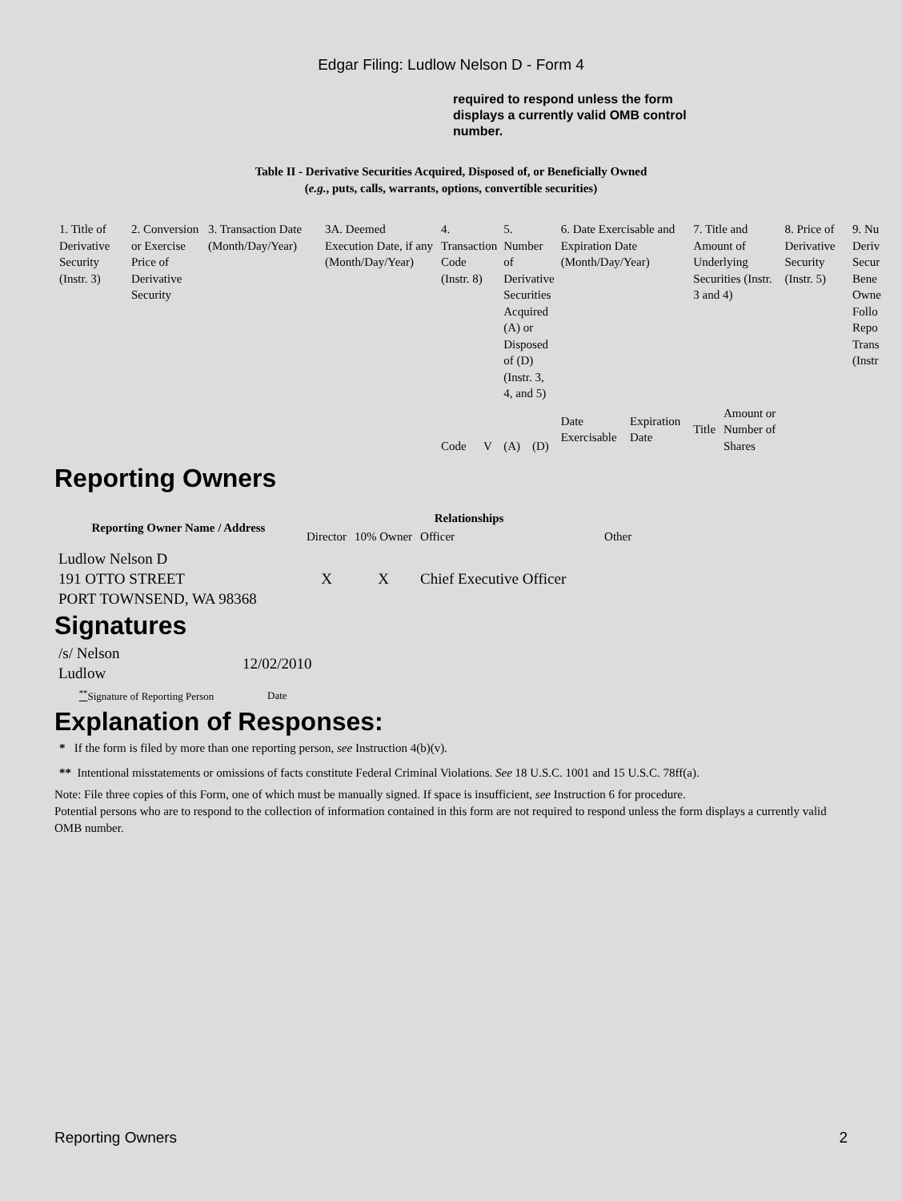Edgar Filing: Ludlow Nelson D - Form 4
required to respond unless the form displays a currently valid OMB control number.
Table II - Derivative Securities Acquired, Disposed of, or Beneficially Owned
(e.g., puts, calls, warrants, options, convertible securities)
| 1. Title of Derivative Security (Instr. 3) | 2. Conversion or Exercise Price of Derivative Security | 3. Transaction Date (Month/Day/Year) | 3A. Deemed Execution Date, if any (Month/Day/Year) | 4. Transaction Code (Instr. 8) | | 5. Number of Derivative Securities Acquired (A) or Disposed of (D) (Instr. 3, 4, and 5) | | 6. Date Exercisable and Expiration Date (Month/Day/Year) | | 7. Title and Amount of Underlying Securities (Instr. 3 and 4) | | 8. Price of Derivative Security (Instr. 5) | 9. Nu Deriv Secur Bene Owne Follo Repo Trans (Instr |
| --- | --- | --- | --- | --- | --- | --- | --- | --- | --- | --- | --- | --- | --- |
| | | | | Code | V | (A) | (D) | Date Exercisable | Expiration Date | Title | Amount or Number of Shares | | |
Reporting Owners
| Reporting Owner Name / Address | Relationships | | | |
| --- | --- | --- | --- | --- |
| | Director | 10% Owner | Officer | Other |
| Ludlow Nelson D 191 OTTO STREET PORT TOWNSEND, WA 98368 | X | X | Chief Executive Officer | |
Signatures
| /s/ Nelson Ludlow | 12/02/2010 |
| <sup>**</sup> Signature of Reporting Person | Date |
Explanation of Responses:
* If the form is filed by more than one reporting person, see Instruction 4(b)(v).
** Intentional misstatements or omissions of facts constitute Federal Criminal Violations. See 18 U.S.C. 1001 and 15 U.S.C. 78ff(a).
Note: File three copies of this Form, one of which must be manually signed. If space is insufficient, see Instruction 6 for procedure.
Potential persons who are to respond to the collection of information contained in this form are not required to respond unless the form displays a currently valid OMB number.
Reporting Owners 2